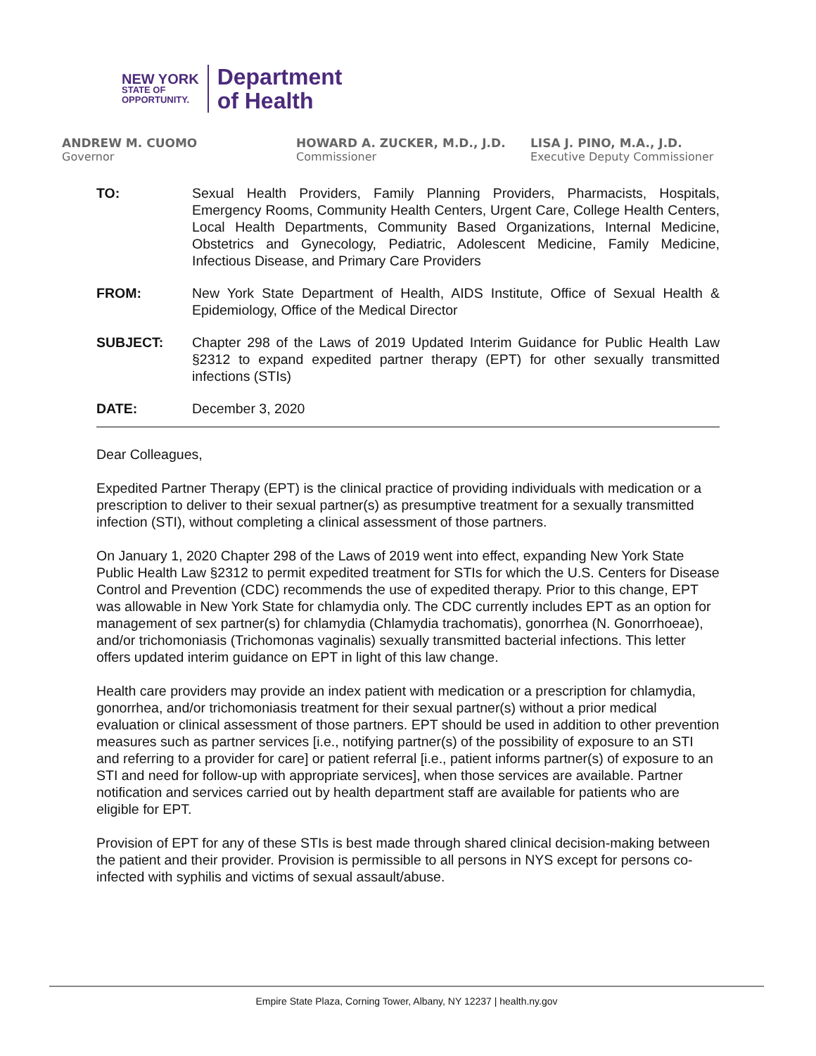NEW YORK
STATE OF
OPPORTUNITY.
Department
of Health
ANDREW M. CUOMO
Governor
HOWARD A. ZUCKER, M.D., J.D.
Commissioner
LISA J. PINO, M.A., J.D.
Executive Deputy Commissioner
TO: Sexual Health Providers, Family Planning Providers, Pharmacists, Hospitals, Emergency Rooms, Community Health Centers, Urgent Care, College Health Centers, Local Health Departments, Community Based Organizations, Internal Medicine, Obstetrics and Gynecology, Pediatric, Adolescent Medicine, Family Medicine, Infectious Disease, and Primary Care Providers
FROM: New York State Department of Health, AIDS Institute, Office of Sexual Health & Epidemiology, Office of the Medical Director
SUBJECT: Chapter 298 of the Laws of 2019 Updated Interim Guidance for Public Health Law §2312 to expand expedited partner therapy (EPT) for other sexually transmitted infections (STIs)
DATE: December 3, 2020
Dear Colleagues,
Expedited Partner Therapy (EPT) is the clinical practice of providing individuals with medication or a prescription to deliver to their sexual partner(s) as presumptive treatment for a sexually transmitted infection (STI), without completing a clinical assessment of those partners.
On January 1, 2020 Chapter 298 of the Laws of 2019 went into effect, expanding New York State Public Health Law §2312 to permit expedited treatment for STIs for which the U.S. Centers for Disease Control and Prevention (CDC) recommends the use of expedited therapy. Prior to this change, EPT was allowable in New York State for chlamydia only. The CDC currently includes EPT as an option for management of sex partner(s) for chlamydia (Chlamydia trachomatis), gonorrhea (N. Gonorrhoeae), and/or trichomoniasis (Trichomonas vaginalis) sexually transmitted bacterial infections. This letter offers updated interim guidance on EPT in light of this law change.
Health care providers may provide an index patient with medication or a prescription for chlamydia, gonorrhea, and/or trichomoniasis treatment for their sexual partner(s) without a prior medical evaluation or clinical assessment of those partners. EPT should be used in addition to other prevention measures such as partner services [i.e., notifying partner(s) of the possibility of exposure to an STI and referring to a provider for care] or patient referral [i.e., patient informs partner(s) of exposure to an STI and need for follow-up with appropriate services], when those services are available. Partner notification and services carried out by health department staff are available for patients who are eligible for EPT.
Provision of EPT for any of these STIs is best made through shared clinical decision-making between the patient and their provider. Provision is permissible to all persons in NYS except for persons co-infected with syphilis and victims of sexual assault/abuse.
Empire State Plaza, Corning Tower, Albany, NY 12237 | health.ny.gov